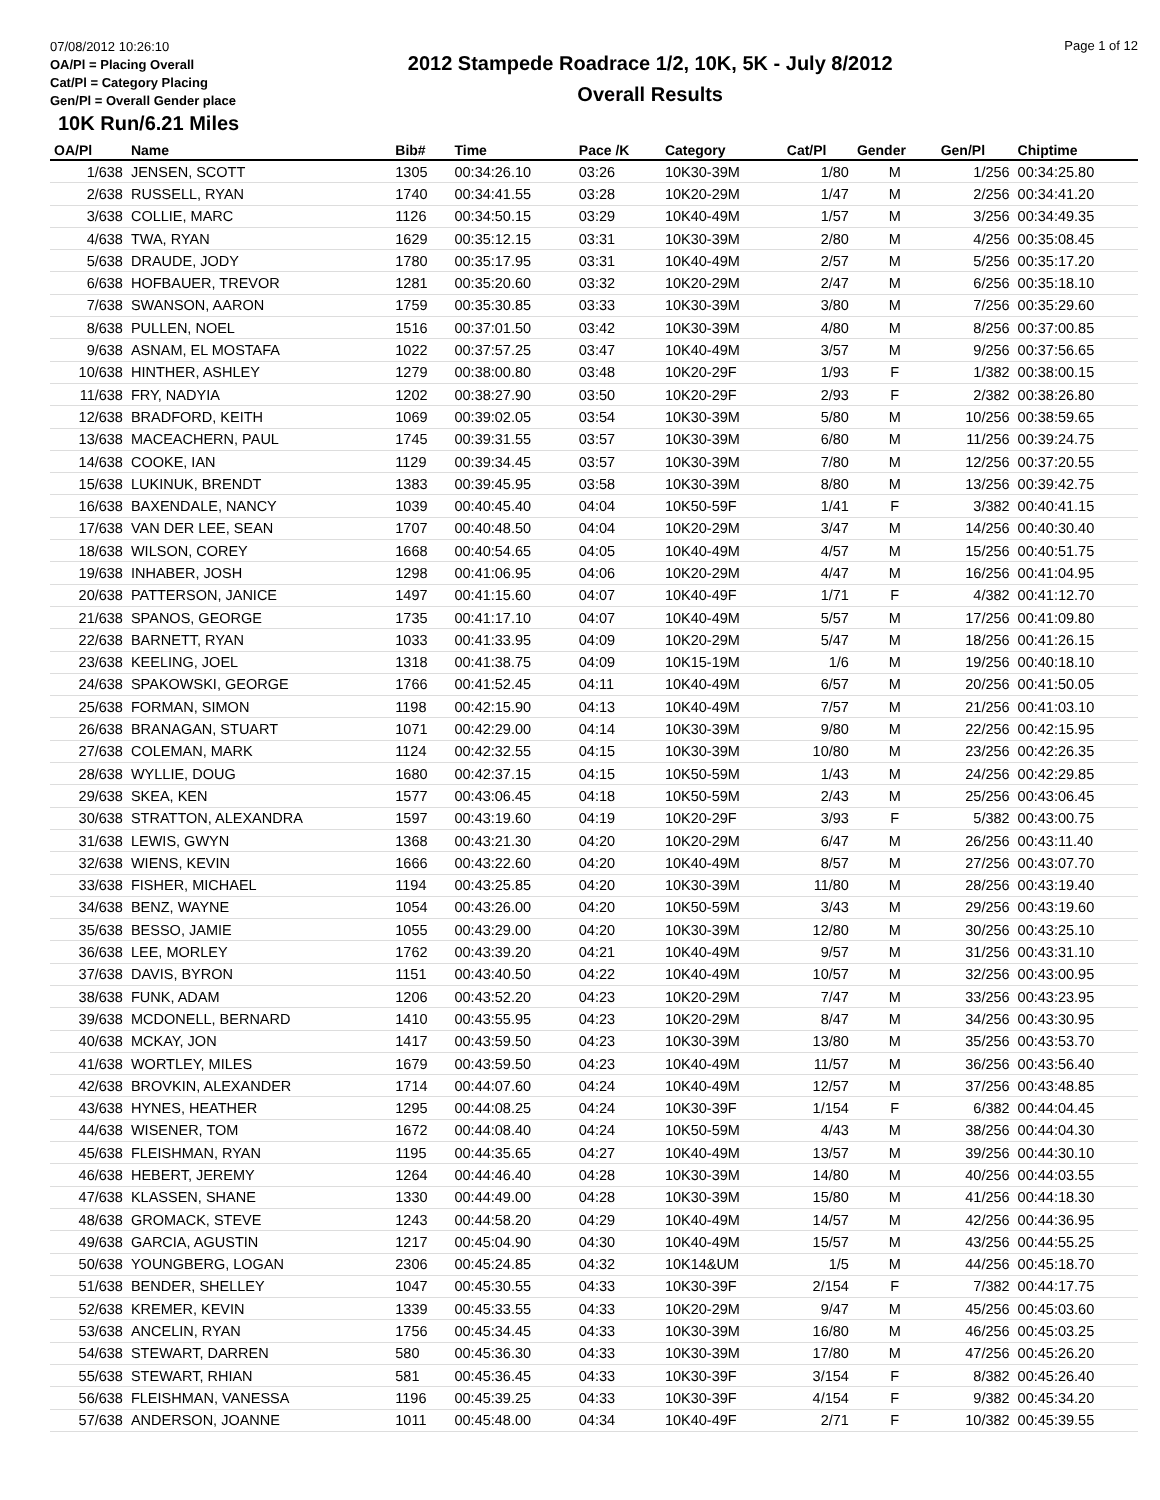07/08/2012 10:26:10
OA/Pl = Placing Overall
Cat/Pl = Category Placing
Gen/Pl = Overall Gender place
2012 Stampede Roadrace 1/2, 10K, 5K - July 8/2012
Overall Results
Page 1 of 12
10K Run/6.21 Miles
| OA/Pl | Name | Bib# | Time | Pace /K | Category | Cat/Pl | Gender | Gen/Pl | Chiptime |
| --- | --- | --- | --- | --- | --- | --- | --- | --- | --- |
| 1/638 | JENSEN, SCOTT | 1305 | 00:34:26.10 | 03:26 | 10K30-39M | 1/80 | M | 1/256 | 00:34:25.80 |
| 2/638 | RUSSELL, RYAN | 1740 | 00:34:41.55 | 03:28 | 10K20-29M | 1/47 | M | 2/256 | 00:34:41.20 |
| 3/638 | COLLIE, MARC | 1126 | 00:34:50.15 | 03:29 | 10K40-49M | 1/57 | M | 3/256 | 00:34:49.35 |
| 4/638 | TWA, RYAN | 1629 | 00:35:12.15 | 03:31 | 10K30-39M | 2/80 | M | 4/256 | 00:35:08.45 |
| 5/638 | DRAUDE, JODY | 1780 | 00:35:17.95 | 03:31 | 10K40-49M | 2/57 | M | 5/256 | 00:35:17.20 |
| 6/638 | HOFBAUER, TREVOR | 1281 | 00:35:20.60 | 03:32 | 10K20-29M | 2/47 | M | 6/256 | 00:35:18.10 |
| 7/638 | SWANSON, AARON | 1759 | 00:35:30.85 | 03:33 | 10K30-39M | 3/80 | M | 7/256 | 00:35:29.60 |
| 8/638 | PULLEN, NOEL | 1516 | 00:37:01.50 | 03:42 | 10K30-39M | 4/80 | M | 8/256 | 00:37:00.85 |
| 9/638 | ASNAM, EL MOSTAFA | 1022 | 00:37:57.25 | 03:47 | 10K40-49M | 3/57 | M | 9/256 | 00:37:56.65 |
| 10/638 | HINTHER, ASHLEY | 1279 | 00:38:00.80 | 03:48 | 10K20-29F | 1/93 | F | 1/382 | 00:38:00.15 |
| 11/638 | FRY, NADYIA | 1202 | 00:38:27.90 | 03:50 | 10K20-29F | 2/93 | F | 2/382 | 00:38:26.80 |
| 12/638 | BRADFORD, KEITH | 1069 | 00:39:02.05 | 03:54 | 10K30-39M | 5/80 | M | 10/256 | 00:38:59.65 |
| 13/638 | MACEACHERN, PAUL | 1745 | 00:39:31.55 | 03:57 | 10K30-39M | 6/80 | M | 11/256 | 00:39:24.75 |
| 14/638 | COOKE, IAN | 1129 | 00:39:34.45 | 03:57 | 10K30-39M | 7/80 | M | 12/256 | 00:37:20.55 |
| 15/638 | LUKINUK, BRENDT | 1383 | 00:39:45.95 | 03:58 | 10K30-39M | 8/80 | M | 13/256 | 00:39:42.75 |
| 16/638 | BAXENDALE, NANCY | 1039 | 00:40:45.40 | 04:04 | 10K50-59F | 1/41 | F | 3/382 | 00:40:41.15 |
| 17/638 | VAN DER LEE, SEAN | 1707 | 00:40:48.50 | 04:04 | 10K20-29M | 3/47 | M | 14/256 | 00:40:30.40 |
| 18/638 | WILSON, COREY | 1668 | 00:40:54.65 | 04:05 | 10K40-49M | 4/57 | M | 15/256 | 00:40:51.75 |
| 19/638 | INHABER, JOSH | 1298 | 00:41:06.95 | 04:06 | 10K20-29M | 4/47 | M | 16/256 | 00:41:04.95 |
| 20/638 | PATTERSON, JANICE | 1497 | 00:41:15.60 | 04:07 | 10K40-49F | 1/71 | F | 4/382 | 00:41:12.70 |
| 21/638 | SPANOS, GEORGE | 1735 | 00:41:17.10 | 04:07 | 10K40-49M | 5/57 | M | 17/256 | 00:41:09.80 |
| 22/638 | BARNETT, RYAN | 1033 | 00:41:33.95 | 04:09 | 10K20-29M | 5/47 | M | 18/256 | 00:41:26.15 |
| 23/638 | KEELING, JOEL | 1318 | 00:41:38.75 | 04:09 | 10K15-19M | 1/6 | M | 19/256 | 00:40:18.10 |
| 24/638 | SPAKOWSKI, GEORGE | 1766 | 00:41:52.45 | 04:11 | 10K40-49M | 6/57 | M | 20/256 | 00:41:50.05 |
| 25/638 | FORMAN, SIMON | 1198 | 00:42:15.90 | 04:13 | 10K40-49M | 7/57 | M | 21/256 | 00:41:03.10 |
| 26/638 | BRANAGAN, STUART | 1071 | 00:42:29.00 | 04:14 | 10K30-39M | 9/80 | M | 22/256 | 00:42:15.95 |
| 27/638 | COLEMAN, MARK | 1124 | 00:42:32.55 | 04:15 | 10K30-39M | 10/80 | M | 23/256 | 00:42:26.35 |
| 28/638 | WYLLIE, DOUG | 1680 | 00:42:37.15 | 04:15 | 10K50-59M | 1/43 | M | 24/256 | 00:42:29.85 |
| 29/638 | SKEA, KEN | 1577 | 00:43:06.45 | 04:18 | 10K50-59M | 2/43 | M | 25/256 | 00:43:06.45 |
| 30/638 | STRATTON, ALEXANDRA | 1597 | 00:43:19.60 | 04:19 | 10K20-29F | 3/93 | F | 5/382 | 00:43:00.75 |
| 31/638 | LEWIS, GWYN | 1368 | 00:43:21.30 | 04:20 | 10K20-29M | 6/47 | M | 26/256 | 00:43:11.40 |
| 32/638 | WIENS, KEVIN | 1666 | 00:43:22.60 | 04:20 | 10K40-49M | 8/57 | M | 27/256 | 00:43:07.70 |
| 33/638 | FISHER, MICHAEL | 1194 | 00:43:25.85 | 04:20 | 10K30-39M | 11/80 | M | 28/256 | 00:43:19.40 |
| 34/638 | BENZ, WAYNE | 1054 | 00:43:26.00 | 04:20 | 10K50-59M | 3/43 | M | 29/256 | 00:43:19.60 |
| 35/638 | BESSO, JAMIE | 1055 | 00:43:29.00 | 04:20 | 10K30-39M | 12/80 | M | 30/256 | 00:43:25.10 |
| 36/638 | LEE, MORLEY | 1762 | 00:43:39.20 | 04:21 | 10K40-49M | 9/57 | M | 31/256 | 00:43:31.10 |
| 37/638 | DAVIS, BYRON | 1151 | 00:43:40.50 | 04:22 | 10K40-49M | 10/57 | M | 32/256 | 00:43:00.95 |
| 38/638 | FUNK, ADAM | 1206 | 00:43:52.20 | 04:23 | 10K20-29M | 7/47 | M | 33/256 | 00:43:23.95 |
| 39/638 | MCDONELL, BERNARD | 1410 | 00:43:55.95 | 04:23 | 10K20-29M | 8/47 | M | 34/256 | 00:43:30.95 |
| 40/638 | MCKAY, JON | 1417 | 00:43:59.50 | 04:23 | 10K30-39M | 13/80 | M | 35/256 | 00:43:53.70 |
| 41/638 | WORTLEY, MILES | 1679 | 00:43:59.50 | 04:23 | 10K40-49M | 11/57 | M | 36/256 | 00:43:56.40 |
| 42/638 | BROVKIN, ALEXANDER | 1714 | 00:44:07.60 | 04:24 | 10K40-49M | 12/57 | M | 37/256 | 00:43:48.85 |
| 43/638 | HYNES, HEATHER | 1295 | 00:44:08.25 | 04:24 | 10K30-39F | 1/154 | F | 6/382 | 00:44:04.45 |
| 44/638 | WISENER, TOM | 1672 | 00:44:08.40 | 04:24 | 10K50-59M | 4/43 | M | 38/256 | 00:44:04.30 |
| 45/638 | FLEISHMAN, RYAN | 1195 | 00:44:35.65 | 04:27 | 10K40-49M | 13/57 | M | 39/256 | 00:44:30.10 |
| 46/638 | HEBERT, JEREMY | 1264 | 00:44:46.40 | 04:28 | 10K30-39M | 14/80 | M | 40/256 | 00:44:03.55 |
| 47/638 | KLASSEN, SHANE | 1330 | 00:44:49.00 | 04:28 | 10K30-39M | 15/80 | M | 41/256 | 00:44:18.30 |
| 48/638 | GROMACK, STEVE | 1243 | 00:44:58.20 | 04:29 | 10K40-49M | 14/57 | M | 42/256 | 00:44:36.95 |
| 49/638 | GARCIA, AGUSTIN | 1217 | 00:45:04.90 | 04:30 | 10K40-49M | 15/57 | M | 43/256 | 00:44:55.25 |
| 50/638 | YOUNGBERG, LOGAN | 2306 | 00:45:24.85 | 04:32 | 10K14&UM | 1/5 | M | 44/256 | 00:45:18.70 |
| 51/638 | BENDER, SHELLEY | 1047 | 00:45:30.55 | 04:33 | 10K30-39F | 2/154 | F | 7/382 | 00:44:17.75 |
| 52/638 | KREMER, KEVIN | 1339 | 00:45:33.55 | 04:33 | 10K20-29M | 9/47 | M | 45/256 | 00:45:03.60 |
| 53/638 | ANCELIN, RYAN | 1756 | 00:45:34.45 | 04:33 | 10K30-39M | 16/80 | M | 46/256 | 00:45:03.25 |
| 54/638 | STEWART, DARREN | 580 | 00:45:36.30 | 04:33 | 10K30-39M | 17/80 | M | 47/256 | 00:45:26.20 |
| 55/638 | STEWART, RHIAN | 581 | 00:45:36.45 | 04:33 | 10K30-39F | 3/154 | F | 8/382 | 00:45:26.40 |
| 56/638 | FLEISHMAN, VANESSA | 1196 | 00:45:39.25 | 04:33 | 10K30-39F | 4/154 | F | 9/382 | 00:45:34.20 |
| 57/638 | ANDERSON, JOANNE | 1011 | 00:45:48.00 | 04:34 | 10K40-49F | 2/71 | F | 10/382 | 00:45:39.55 |